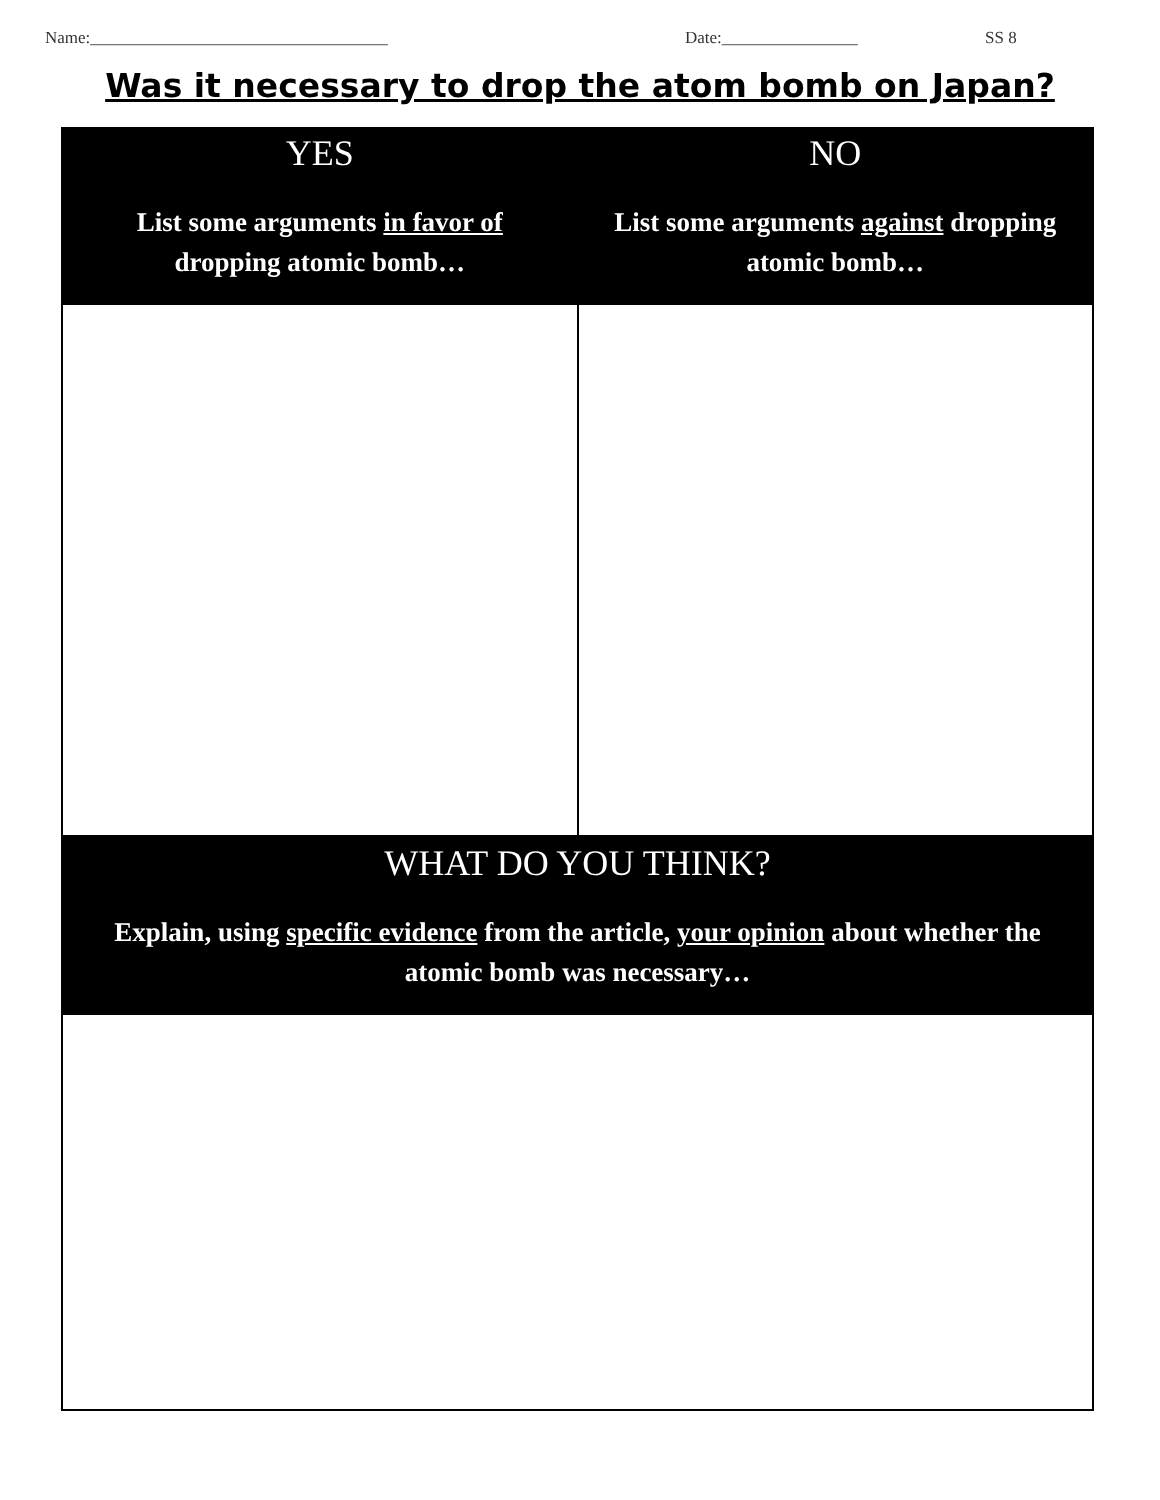Name:___________________________________ Date:________________ SS 8
Was it necessary to drop the atom bomb on Japan?
| YES List some arguments in favor of dropping atomic bomb… | NO List some arguments against dropping atomic bomb… |
| --- | --- |
| WHAT DO YOU THINK? Explain, using specific evidence from the article, your opinion about whether the atomic bomb was necessary… | |